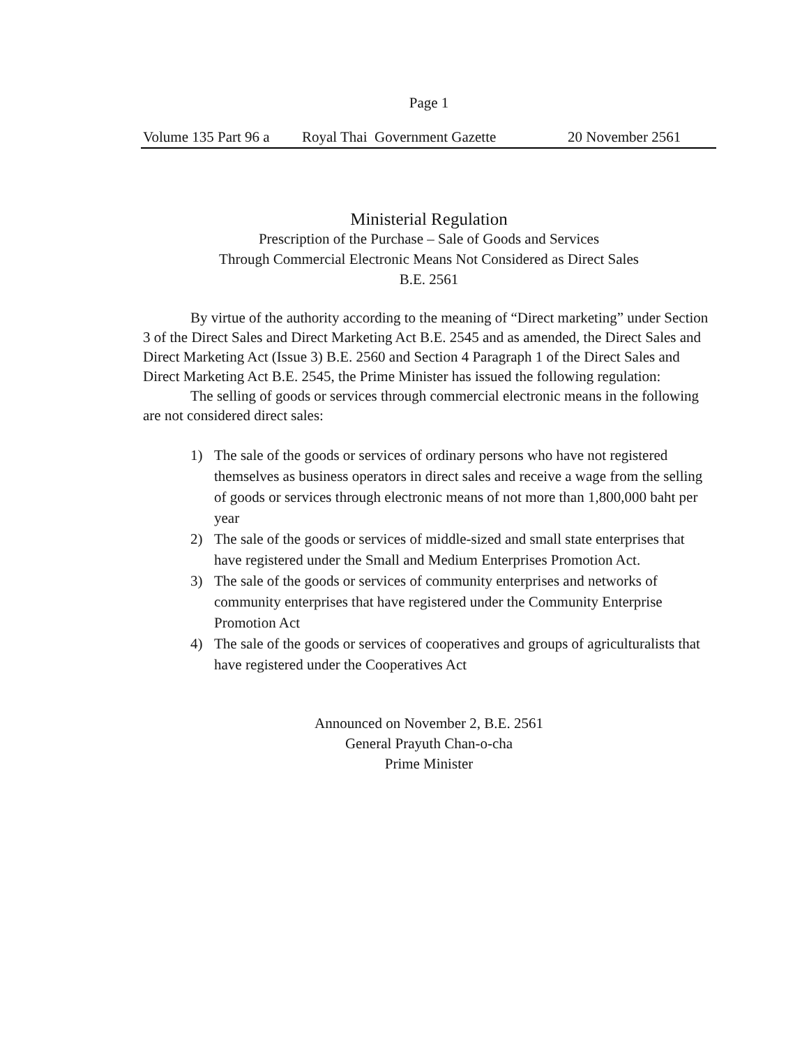Page 1
Volume 135 Part 96 a Royal Thai Government Gazette 20 November 2561
Ministerial Regulation
Prescription of the Purchase – Sale of Goods and Services
Through Commercial Electronic Means Not Considered as Direct Sales
B.E. 2561
By virtue of the authority according to the meaning of “Direct marketing” under Section 3 of the Direct Sales and Direct Marketing Act B.E. 2545 and as amended, the Direct Sales and Direct Marketing Act (Issue 3) B.E. 2560 and Section 4 Paragraph 1 of the Direct Sales and Direct Marketing Act B.E. 2545, the Prime Minister has issued the following regulation:
The selling of goods or services through commercial electronic means in the following are not considered direct sales:
1) The sale of the goods or services of ordinary persons who have not registered themselves as business operators in direct sales and receive a wage from the selling of goods or services through electronic means of not more than 1,800,000 baht per year
2) The sale of the goods or services of middle-sized and small state enterprises that have registered under the Small and Medium Enterprises Promotion Act.
3) The sale of the goods or services of community enterprises and networks of community enterprises that have registered under the Community Enterprise Promotion Act
4) The sale of the goods or services of cooperatives and groups of agriculturalists that have registered under the Cooperatives Act
Announced on November 2, B.E. 2561
General Prayuth Chan-o-cha
Prime Minister